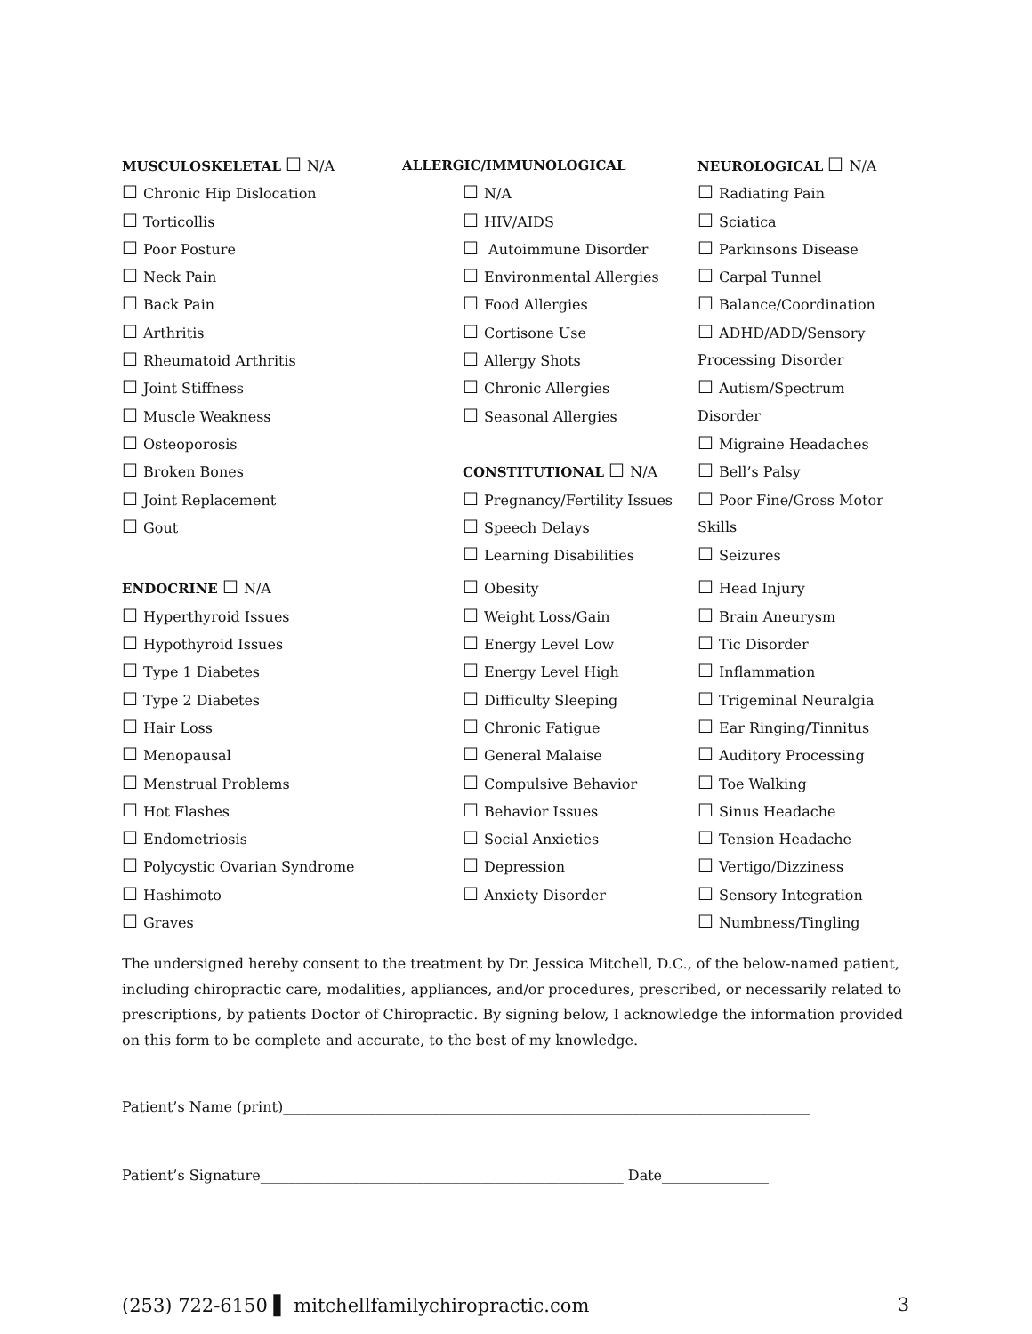MUSCULOSKELETAL ☐ N/A
☐ Chronic Hip Dislocation
☐ Torticollis
☐ Poor Posture
☐ Neck Pain
☐ Back Pain
☐ Arthritis
☐ Rheumatoid Arthritis
☐ Joint Stiffness
☐ Muscle Weakness
☐ Osteoporosis
☐ Broken Bones
☐ Joint Replacement
☐ Gout
ENDOCRINE ☐ N/A
☐ Hyperthyroid Issues
☐ Hypothyroid Issues
☐ Type 1 Diabetes
☐ Type 2 Diabetes
☐ Hair Loss
☐ Menopausal
☐ Menstrual Problems
☐ Hot Flashes
☐ Endometriosis
☐ Polycystic Ovarian Syndrome
☐ Hashimoto
☐ Graves
ALLERGIC/IMMUNOLOGICAL
☐ N/A
☐ HIV/AIDS
☐ Autoimmune Disorder
☐ Environmental Allergies
☐ Food Allergies
☐ Cortisone Use
☐ Allergy Shots
☐ Chronic Allergies
☐ Seasonal Allergies
CONSTITUTIONAL ☐ N/A
☐ Pregnancy/Fertility Issues
☐ Speech Delays
☐ Learning Disabilities
☐ Obesity
☐ Weight Loss/Gain
☐ Energy Level Low
☐ Energy Level High
☐ Difficulty Sleeping
☐ Chronic Fatigue
☐ General Malaise
☐ Compulsive Behavior
☐ Behavior Issues
☐ Social Anxieties
☐ Depression
☐ Anxiety Disorder
NEUROLOGICAL ☐ N/A
☐ Radiating Pain
☐ Sciatica
☐ Parkinsons Disease
☐ Carpal Tunnel
☐ Balance/Coordination
☐ ADHD/ADD/Sensory
Processing Disorder
☐ Autism/Spectrum
Disorder
☐ Migraine Headaches
☐ Bell’s Palsy
☐ Poor Fine/Gross Motor
Skills
☐ Seizures
☐ Head Injury
☐ Brain Aneurysm
☐ Tic Disorder
☐ Inflammation
☐ Trigeminal Neuralgia
☐ Ear Ringing/Tinnitus
☐ Auditory Processing
☐ Toe Walking
☐ Sinus Headache
☐ Tension Headache
☐ Vertigo/Dizziness
☐ Sensory Integration
☐ Numbness/Tingling
The undersigned hereby consent to the treatment by Dr. Jessica Mitchell, D.C., of the below-named patient, including chiropractic care, modalities, appliances, and/or procedures, prescribed, or necessarily related to prescriptions, by patients Doctor of Chiropractic. By signing below, I acknowledge the information provided on this form to be complete and accurate, to the best of my knowledge.
Patient’s Name (print)__________________________________________________________________________
Patient’s Signature___________________________________________________ Date_______________
(253) 722-6150 ▌ mitchellfamilychiropractic.com 3